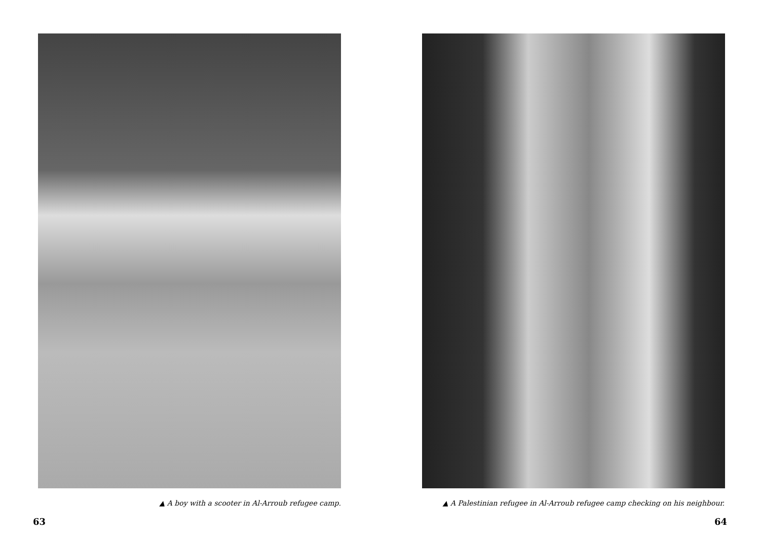▲ A boy with a scooter in Al-Arroub refugee camp.
63
▲ A Palestinian refugee in Al-Arroub refugee camp checking on his neighbour.
64